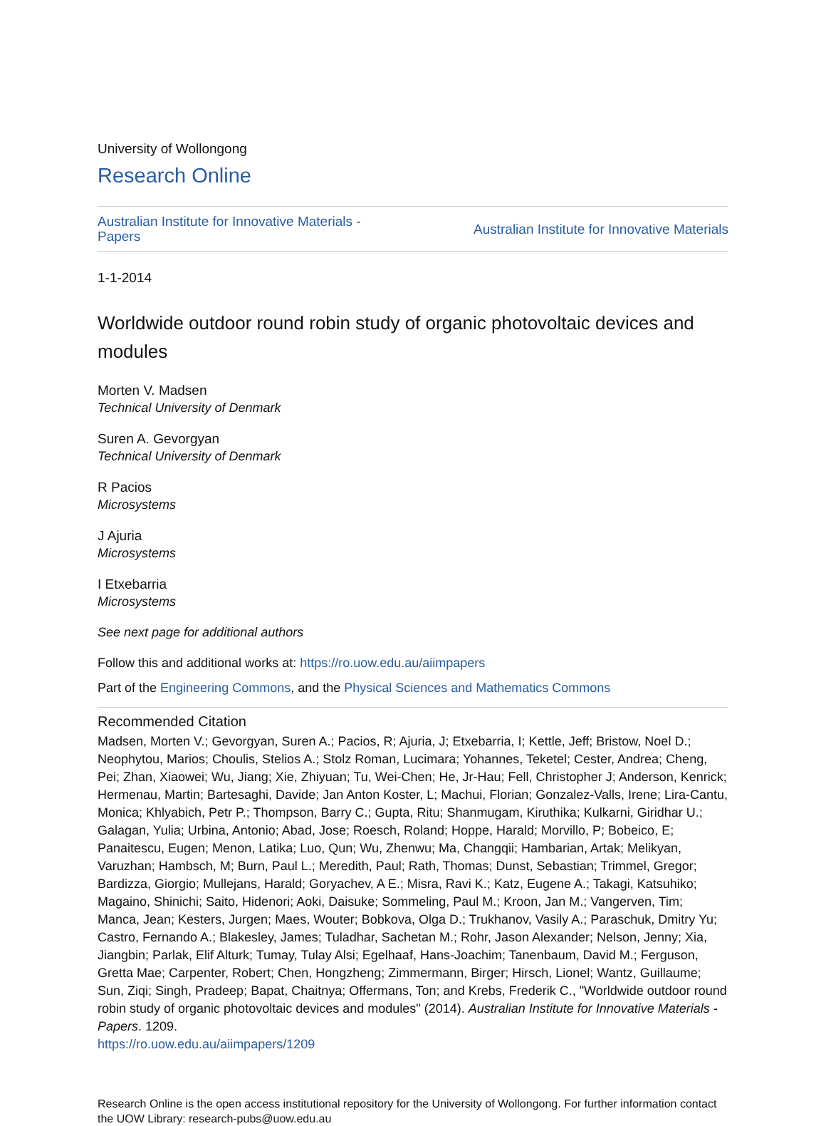University of Wollongong
Research Online
Australian Institute for Innovative Materials -
Papers Australian Institute for Innovative Materials
1-1-2014
Worldwide outdoor round robin study of organic photovoltaic devices and modules
Morten V. Madsen
Technical University of Denmark
Suren A. Gevorgyan
Technical University of Denmark
R Pacios
Microsystems
J Ajuria
Microsystems
I Etxebarria
Microsystems
See next page for additional authors
Follow this and additional works at: https://ro.uow.edu.au/aiimpapers
Part of the Engineering Commons, and the Physical Sciences and Mathematics Commons
Recommended Citation
Madsen, Morten V.; Gevorgyan, Suren A.; Pacios, R; Ajuria, J; Etxebarria, I; Kettle, Jeff; Bristow, Noel D.; Neophytou, Marios; Choulis, Stelios A.; Stolz Roman, Lucimara; Yohannes, Teketel; Cester, Andrea; Cheng, Pei; Zhan, Xiaowei; Wu, Jiang; Xie, Zhiyuan; Tu, Wei-Chen; He, Jr-Hau; Fell, Christopher J; Anderson, Kenrick; Hermenau, Martin; Bartesaghi, Davide; Jan Anton Koster, L; Machui, Florian; Gonzalez-Valls, Irene; Lira-Cantu, Monica; Khlyabich, Petr P.; Thompson, Barry C.; Gupta, Ritu; Shanmugam, Kiruthika; Kulkarni, Giridhar U.; Galagan, Yulia; Urbina, Antonio; Abad, Jose; Roesch, Roland; Hoppe, Harald; Morvillo, P; Bobeico, E; Panaitescu, Eugen; Menon, Latika; Luo, Qun; Wu, Zhenwu; Ma, Changqii; Hambarian, Artak; Melikyan, Varuzhan; Hambsch, M; Burn, Paul L.; Meredith, Paul; Rath, Thomas; Dunst, Sebastian; Trimmel, Gregor; Bardizza, Giorgio; Mullejans, Harald; Goryachev, A E.; Misra, Ravi K.; Katz, Eugene A.; Takagi, Katsuhiko; Magaino, Shinichi; Saito, Hidenori; Aoki, Daisuke; Sommeling, Paul M.; Kroon, Jan M.; Vangerven, Tim; Manca, Jean; Kesters, Jurgen; Maes, Wouter; Bobkova, Olga D.; Trukhanov, Vasily A.; Paraschuk, Dmitry Yu; Castro, Fernando A.; Blakesley, James; Tuladhar, Sachetan M.; Rohr, Jason Alexander; Nelson, Jenny; Xia, Jiangbin; Parlak, Elif Alturk; Tumay, Tulay Alsi; Egelhaaf, Hans-Joachim; Tanenbaum, David M.; Ferguson, Gretta Mae; Carpenter, Robert; Chen, Hongzheng; Zimmermann, Birger; Hirsch, Lionel; Wantz, Guillaume; Sun, Ziqi; Singh, Pradeep; Bapat, Chaitnya; Offermans, Ton; and Krebs, Frederik C., "Worldwide outdoor round robin study of organic photovoltaic devices and modules" (2014). Australian Institute for Innovative Materials - Papers. 1209.
https://ro.uow.edu.au/aiimpapers/1209
Research Online is the open access institutional repository for the University of Wollongong. For further information contact the UOW Library: research-pubs@uow.edu.au